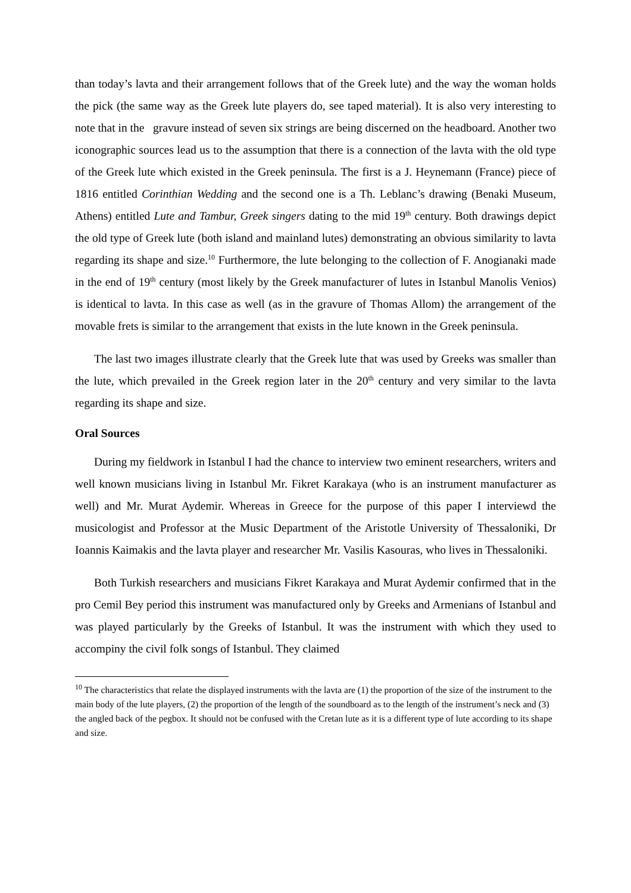than today’s lavta and their arrangement follows that of the Greek lute) and the way the woman holds the pick (the same way as the Greek lute players do, see taped material). It is also very interesting to note that in the gravure instead of seven six strings are being discerned on the headboard. Another two iconographic sources lead us to the assumption that there is a connection of the lavta with the old type of the Greek lute which existed in the Greek peninsula. The first is a J. Heynemann (France) piece of 1816 entitled Corinthian Wedding and the second one is a Th. Leblanc’s drawing (Benaki Museum, Athens) entitled Lute and Tambur, Greek singers dating to the mid 19<sup>th</sup> century. Both drawings depict the old type of Greek lute (both island and mainland lutes) demonstrating an obvious similarity to lavta regarding its shape and size.<sup>10</sup> Furthermore, the lute belonging to the collection of F. Anogianaki made in the end of 19<sup>th</sup> century (most likely by the Greek manufacturer of lutes in Istanbul Manolis Venios) is identical to lavta. In this case as well (as in the gravure of Thomas Allom) the arrangement of the movable frets is similar to the arrangement that exists in the lute known in the Greek peninsula.
The last two images illustrate clearly that the Greek lute that was used by Greeks was smaller than the lute, which prevailed in the Greek region later in the 20<sup>th</sup> century and very similar to the lavta regarding its shape and size.
Oral Sources
During my fieldwork in Istanbul I had the chance to interview two eminent researchers, writers and well known musicians living in Istanbul Mr. Fikret Karakaya (who is an instrument manufacturer as well) and Mr. Murat Aydemir. Whereas in Greece for the purpose of this paper I interviewd the musicologist and Professor at the Music Department of the Aristotle University of Thessaloniki, Dr Ioannis Kaimakis and the lavta player and researcher Mr. Vasilis Kasouras, who lives in Thessaloniki.
Both Turkish researchers and musicians Fikret Karakaya and Murat Aydemir confirmed that in the pro Cemil Bey period this instrument was manufactured only by Greeks and Armenians of Istanbul and was played particularly by the Greeks of Istanbul. It was the instrument with which they used to accompiny the civil folk songs of Istanbul. They claimed
<sup>10</sup> The characteristics that relate the displayed instruments with the lavta are (1) the proportion of the size of the instrument to the main body of the lute players, (2) the proportion of the length of the soundboard as to the length of the instrument’s neck and (3) the angled back of the pegbox. It should not be confused with the Cretan lute as it is a different type of lute according to its shape and size.